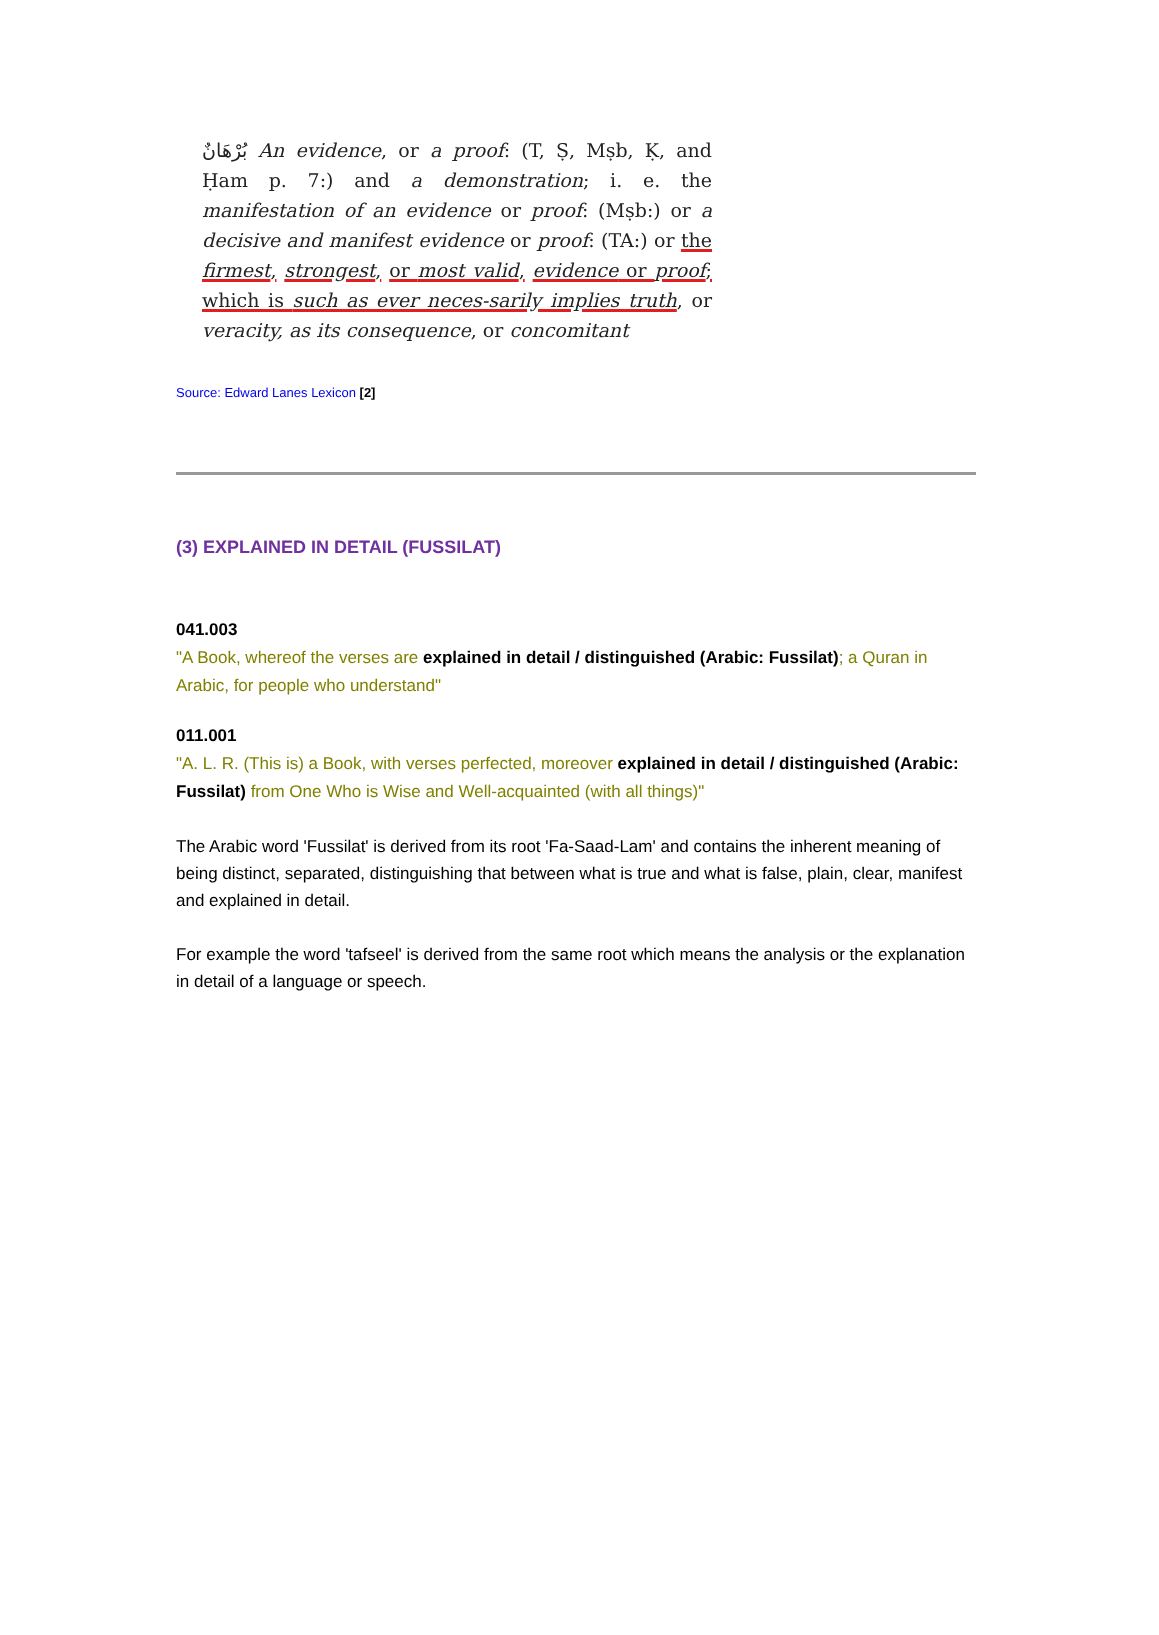بُرْهَانٌ An evidence, or a proof: (T, Ṣ, Mṣb, Ḳ, and Ḥam p. 7:) and a demonstration; i. e. the manifestation of an evidence or proof: (Mṣb:) or a decisive and manifest evidence or proof: (TA:) or the firmest, strongest, or most valid, evidence or proof; which is such as ever neces-sarily implies truth, or veracity, as its consequence, or concomitant
Source: Edward Lanes Lexicon [2]
(3) EXPLAINED IN DETAIL (FUSSILAT)
041.003
"A Book, whereof the verses are explained in detail / distinguished (Arabic: Fussilat); a Quran in Arabic, for people who understand"
011.001
"A. L. R. (This is) a Book, with verses perfected, moreover explained in detail / distinguished (Arabic: Fussilat) from One Who is Wise and Well-acquainted (with all things)"
The Arabic word 'Fussilat' is derived from its root 'Fa-Saad-Lam' and contains the inherent meaning of being distinct, separated, distinguishing that between what is true and what is false, plain, clear, manifest and explained in detail.
For example the word 'tafseel' is derived from the same root which means the analysis or the explanation in detail of a language or speech.